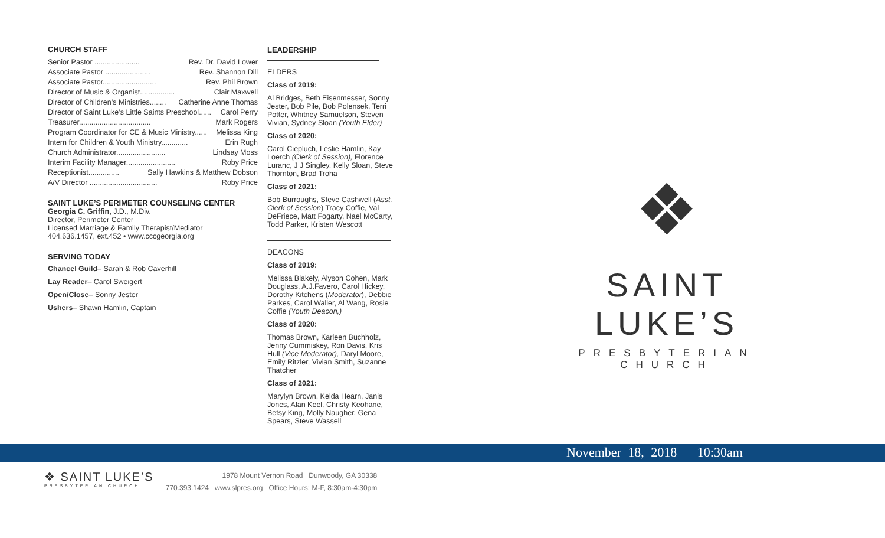CHURCH STAFF
Senior Pastor ...................... Rev. Dr. David Lower
Associate Pastor ...................... Rev. Shannon Dill
Associate Pastor.......................... Rev. Phil Brown
Director of Music & Organist................. Clair Maxwell
Director of Children’s Ministries........ Catherine Anne Thomas
Director of Saint Luke’s Little Saints Preschool...... Carol Perry
Treasurer................................... Mark Rogers
Program Coordinator for CE & Music Ministry...... Melissa King
Intern for Children & Youth Ministry............. Erin Rugh
Church Administrator........................ Lindsay Moss
Interim Facility Manager........................ Roby Price
Receptionist............... Sally Hawkins & Matthew Dobson
A/V Director ................................. Roby Price
SAINT LUKE’S PERIMETER COUNSELING CENTER
Georgia C. Griffin, J.D., M.Div.
Director, Perimeter Center
Licensed Marriage & Family Therapist/Mediator
404.636.1457, ext.452 • www.cccgeorgia.org
SERVING TODAY
Chancel Guild– Sarah & Rob Caverhill
Lay Reader– Carol Sweigert
Open/Close– Sonny Jester
Ushers– Shawn Hamlin, Captain
LEADERSHIP
ELDERS
Class of 2019:
Al Bridges, Beth Eisenmesser, Sonny Jester, Bob Pile, Bob Polensek, Terri Potter, Whitney Samuelson, Steven Vivian, Sydney Sloan (Youth Elder)
Class of 2020:
Carol Ciepluch, Leslie Hamlin, Kay Loerch (Clerk of Session), Florence Luranc, J J Singley, Kelly Sloan, Steve Thornton, Brad Troha
Class of 2021:
Bob Burroughs, Steve Cashwell (Asst. Clerk of Session) Tracy Coffie, Val DeFriece, Matt Fogarty, Nael McCarty, Todd Parker, Kristen Wescott
DEACONS
Class of 2019:
Melissa Blakely, Alyson Cohen, Mark Douglass, A.J.Favero, Carol Hickey, Dorothy Kitchens (Moderator), Debbie Parkes, Carol Waller, Al Wang, Rosie Coffie (Youth Deacon,)
Class of 2020:
Thomas Brown, Karleen Buchholz, Jenny Cummiskey, Ron Davis, Kris Hull (Vice Moderator), Daryl Moore, Emily Ritzler, Vivian Smith, Suzanne Thatcher
Class of 2021:
Marylyn Brown, Kelda Hearn, Janis Jones, Alan Keel, Christy Keohane, Betsy King, Molly Naugher, Gena Spears, Steve Wassell
❖
SAINT LUKE’S
PRESBYTERIAN CHURCH
November 18, 2018 10:30am
❖ SAINT LUKE’S
PRESBYTERIAN CHURCH
1978 Mount Vernon Road Dunwoody, GA 30338
770.393.1424 www.slpres.org Office Hours: M-F, 8:30am-4:30pm